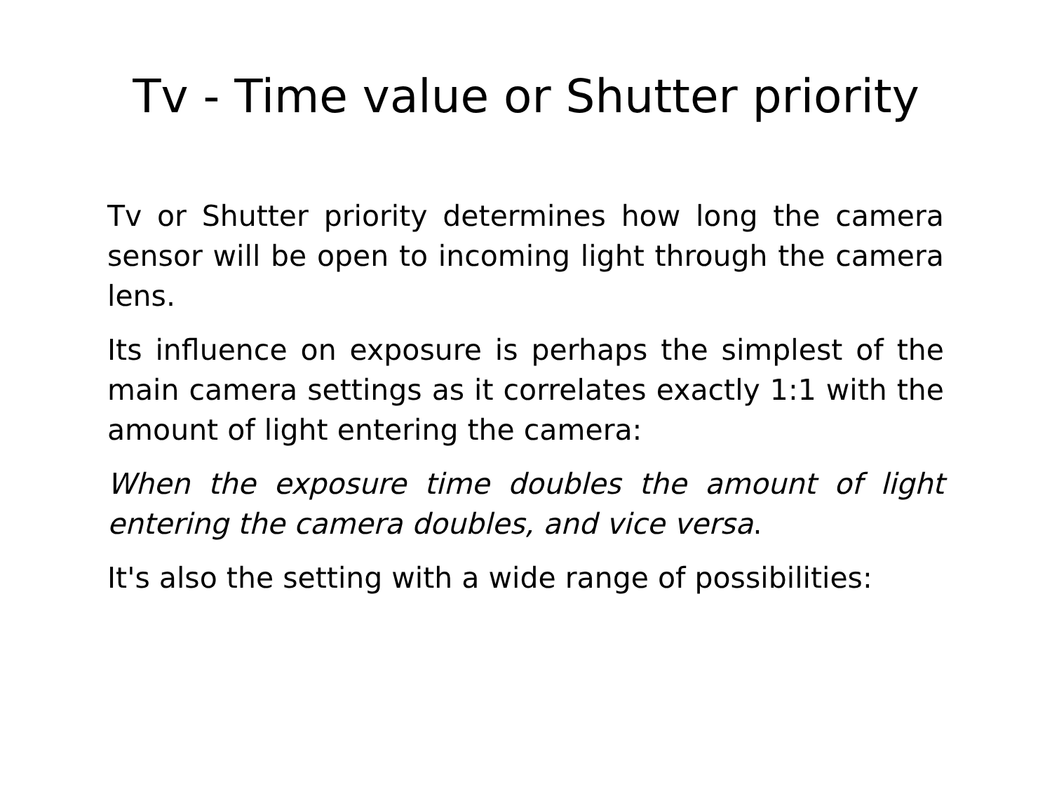Tv - Time value or Shutter priority
Tv or Shutter priority determines how long the camera sensor will be open to incoming light through the camera lens.
Its influence on exposure is perhaps the simplest of the main camera settings as it correlates exactly 1:1 with the amount of light entering the camera:
When the exposure time doubles the amount of light entering the camera doubles, and vice versa.
It's also the setting with a wide range of possibilities: